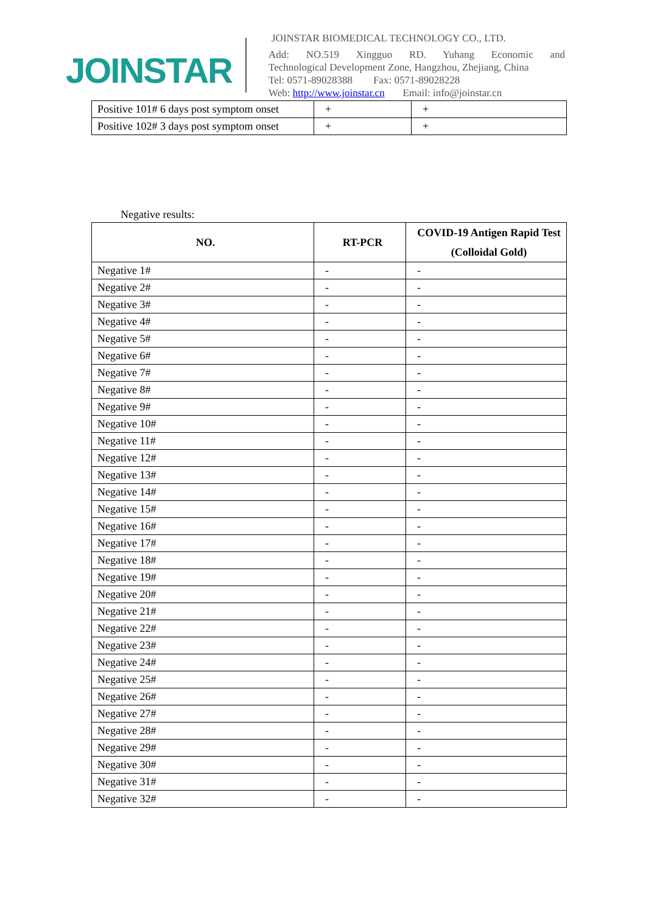JOINSTAR
JOINSTAR BIOMEDICAL TECHNOLOGY CO., LTD.
Add: NO.519 Xingguo RD. Yuhang Economic and
Technological Development Zone, Hangzhou, Zhejiang, China
Tel: 0571-89028388 Fax: 0571-89028228
Web: http://www.joinstar.cn Email: info@joinstar.cn
| Positive 101# 6 days post symptom onset | + | + |
| Positive 102# 3 days post symptom onset | + | + |
Negative results:
| NO. | RT-PCR | COVID-19 Antigen Rapid Test (Colloidal Gold) |
| --- | --- | --- |
| Negative 1# | - | - |
| Negative 2# | - | - |
| Negative 3# | - | - |
| Negative 4# | - | - |
| Negative 5# | - | - |
| Negative 6# | - | - |
| Negative 7# | - | - |
| Negative 8# | - | - |
| Negative 9# | - | - |
| Negative 10# | - | - |
| Negative 11# | - | - |
| Negative 12# | - | - |
| Negative 13# | - | - |
| Negative 14# | - | - |
| Negative 15# | - | - |
| Negative 16# | - | - |
| Negative 17# | - | - |
| Negative 18# | - | - |
| Negative 19# | - | - |
| Negative 20# | - | - |
| Negative 21# | - | - |
| Negative 22# | - | - |
| Negative 23# | - | - |
| Negative 24# | - | - |
| Negative 25# | - | - |
| Negative 26# | - | - |
| Negative 27# | - | - |
| Negative 28# | - | - |
| Negative 29# | - | - |
| Negative 30# | - | - |
| Negative 31# | - | - |
| Negative 32# | - | - |